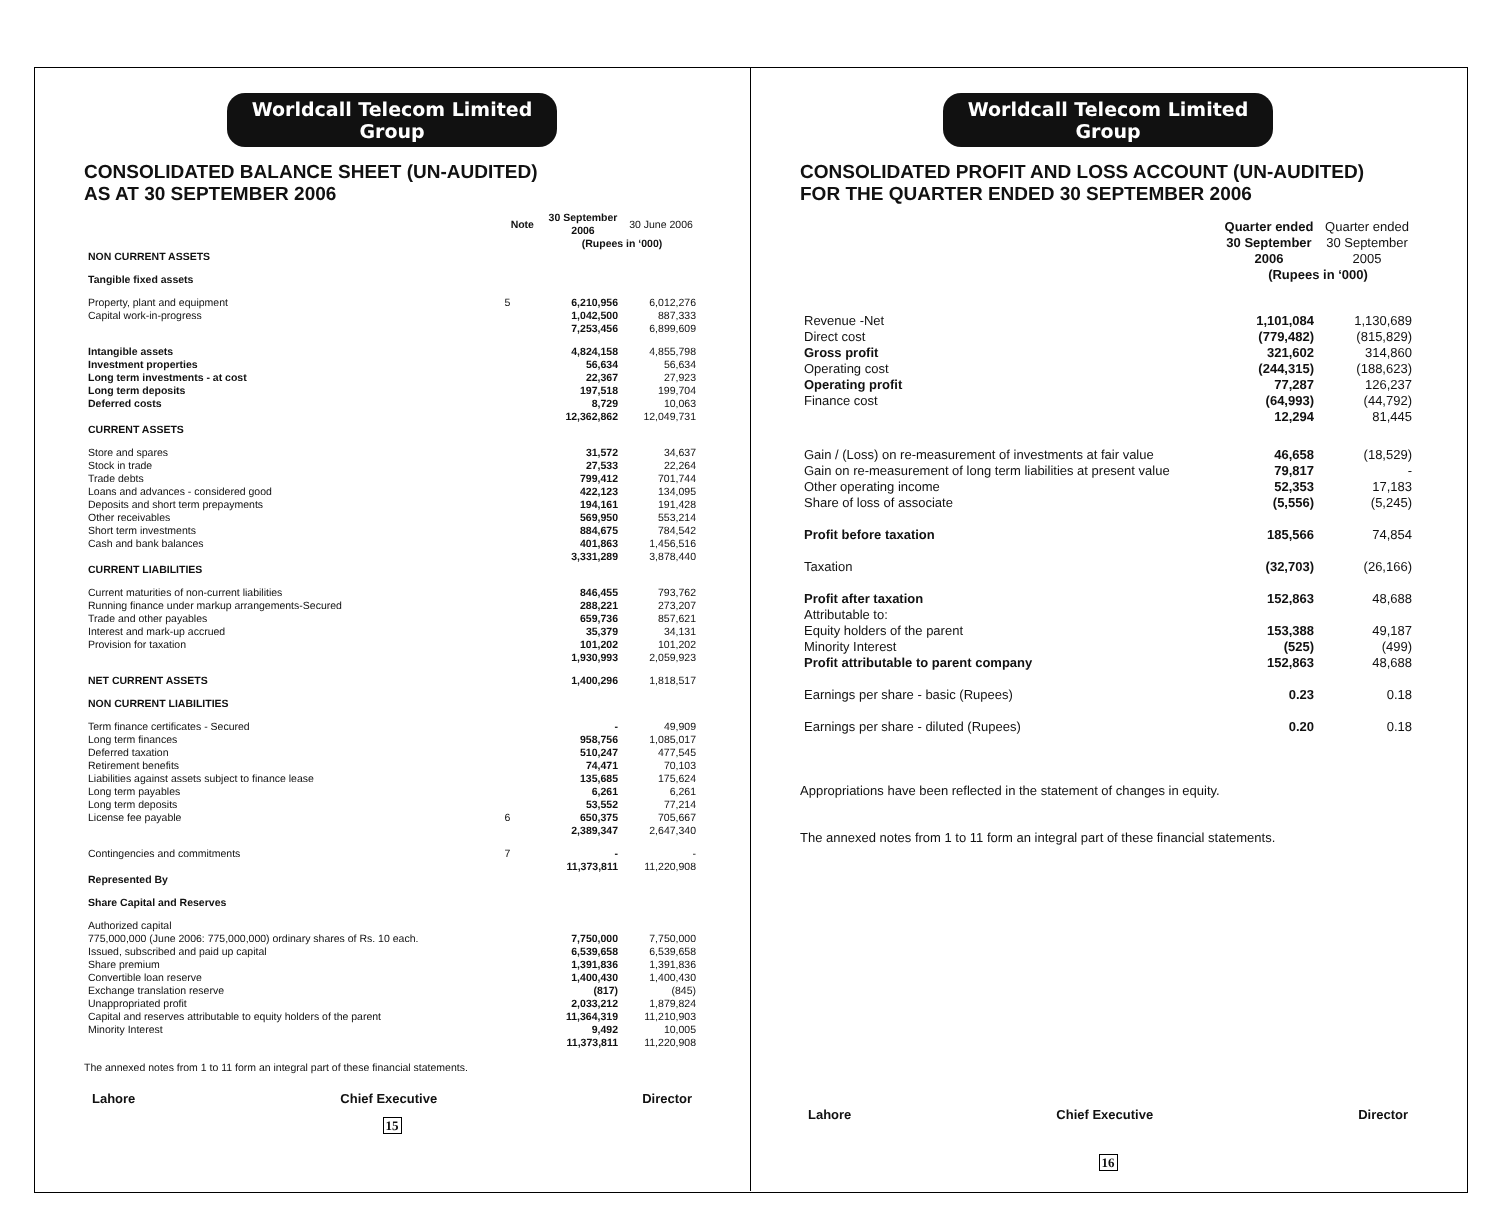Worldcall Telecom Limited Group
CONSOLIDATED BALANCE SHEET (UN-AUDITED)
AS AT 30 SEPTEMBER 2006
| | Note | 30 September 2006 | 30 June 2006 |
| | | (Rupees in ‘000) | |
| NON CURRENT ASSETS | | | |
| Tangible fixed assets | | | |
| Property, plant and equipment | 5 | 6,210,956 | 6,012,276 |
| Capital work-in-progress | | 1,042,500 | 887,333 |
| | | 7,253,456 | 6,899,609 |
| Intangible assets | | 4,824,158 | 4,855,798 |
| Investment properties | | 56,634 | 56,634 |
| Long term investments - at cost | | 22,367 | 27,923 |
| Long term deposits | | 197,518 | 199,704 |
| Deferred costs | | 8,729 | 10,063 |
| | | 12,362,862 | 12,049,731 |
| CURRENT ASSETS | | | |
| Store and spares | | 31,572 | 34,637 |
| Stock in trade | | 27,533 | 22,264 |
| Trade debts | | 799,412 | 701,744 |
| Loans and advances - considered good | | 422,123 | 134,095 |
| Deposits and short term prepayments | | 194,161 | 191,428 |
| Other receivables | | 569,950 | 553,214 |
| Short term investments | | 884,675 | 784,542 |
| Cash and bank balances | | 401,863 | 1,456,516 |
| | | 3,331,289 | 3,878,440 |
| CURRENT LIABILITIES | | | |
| Current maturities of non-current liabilities | | 846,455 | 793,762 |
| Running finance under markup arrangements-Secured | | 288,221 | 273,207 |
| Trade and other payables | | 659,736 | 857,621 |
| Interest and mark-up accrued | | 35,379 | 34,131 |
| Provision for taxation | | 101,202 | 101,202 |
| | | 1,930,993 | 2,059,923 |
| NET CURRENT ASSETS | | 1,400,296 | 1,818,517 |
| NON CURRENT LIABILITIES | | | |
| Term finance certificates - Secured | | - | 49,909 |
| Long term finances | | 958,756 | 1,085,017 |
| Deferred taxation | | 510,247 | 477,545 |
| Retirement benefits | | 74,471 | 70,103 |
| Liabilities against assets subject to finance lease | | 135,685 | 175,624 |
| Long term payables | | 6,261 | 6,261 |
| Long term deposits | | 53,552 | 77,214 |
| License fee payable | 6 | 650,375 | 705,667 |
| | | 2,389,347 | 2,647,340 |
| Contingencies and commitments | 7 | - | - |
| | | 11,373,811 | 11,220,908 |
| Represented By | | | |
| Share Capital and Reserves | | | |
| Authorized capital | | | |
| 775,000,000 (June 2006: 775,000,000) ordinary shares of Rs. 10 each. | | 7,750,000 | 7,750,000 |
| Issued, subscribed and paid up capital | | 6,539,658 | 6,539,658 |
| Share premium | | 1,391,836 | 1,391,836 |
| Convertible loan reserve | | 1,400,430 | 1,400,430 |
| Exchange translation reserve | | (817) | (845) |
| Unappropriated profit | | 2,033,212 | 1,879,824 |
| Capital and reserves attributable to equity holders of the parent | | 11,364,319 | 11,210,903 |
| Minority Interest | | 9,492 | 10,005 |
| | | 11,373,811 | 11,220,908 |
The annexed notes from 1 to 11 form an integral part of these financial statements.
Lahore Chief Executive Director
15
Worldcall Telecom Limited Group
CONSOLIDATED PROFIT AND LOSS ACCOUNT (UN-AUDITED)
FOR THE QUARTER ENDED 30 SEPTEMBER 2006
| | Quarter ended 30 September 2006 | Quarter ended 30 September 2005 |
| | (Rupees in ‘000) | |
| Revenue -Net | 1,101,084 | 1,130,689 |
| Direct cost | (779,482) | (815,829) |
| Gross profit | 321,602 | 314,860 |
| Operating cost | (244,315) | (188,623) |
| Operating profit | 77,287 | 126,237 |
| Finance cost | (64,993) | (44,792) |
| | 12,294 | 81,445 |
| Gain / (Loss) on re-measurement of investments at fair value | 46,658 | (18,529) |
| Gain on re-measurement of long term liabilities at present value | 79,817 | - |
| Other operating income | 52,353 | 17,183 |
| Share of loss of associate | (5,556) | (5,245) |
| Profit before taxation | 185,566 | 74,854 |
| Taxation | (32,703) | (26,166) |
| Profit after taxation | 152,863 | 48,688 |
| Attributable to: | | |
| Equity holders of the parent | 153,388 | 49,187 |
| Minority Interest | (525) | (499) |
| Profit attributable to parent company | 152,863 | 48,688 |
| Earnings per share - basic (Rupees) | 0.23 | 0.18 |
| Earnings per share - diluted (Rupees) | 0.20 | 0.18 |
Appropriations have been reflected in the statement of changes in equity.
The annexed notes from 1 to 11 form an integral part of these financial statements.
Lahore Chief Executive Director
16